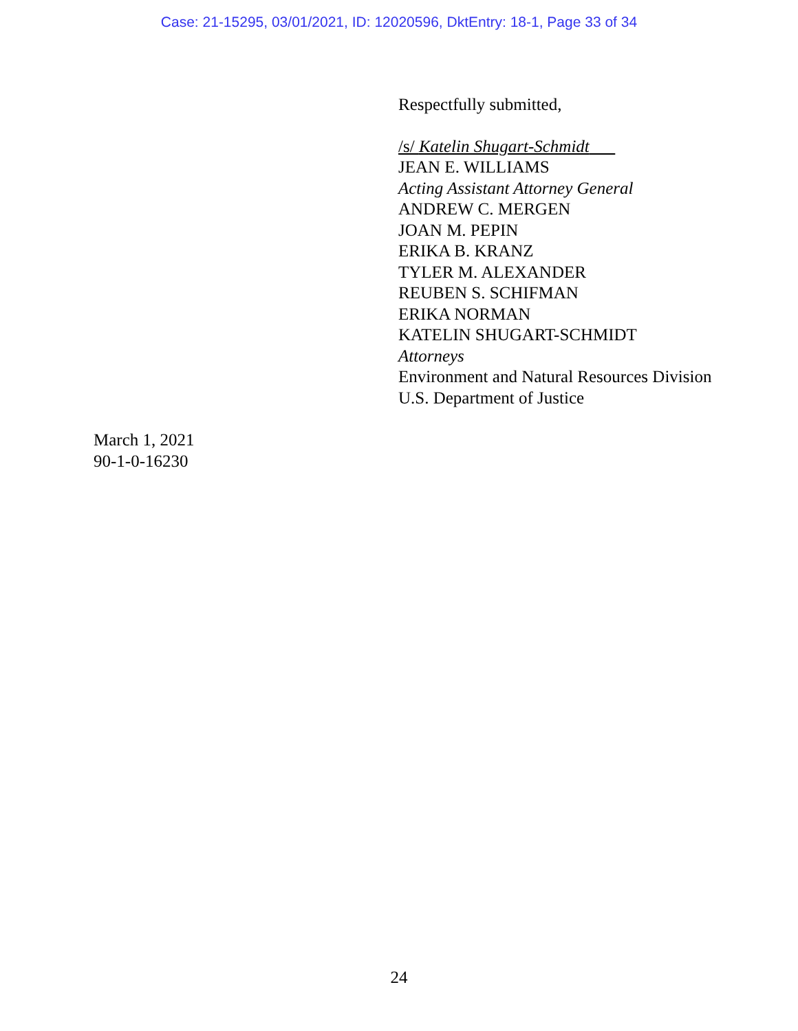Case: 21-15295, 03/01/2021, ID: 12020596, DktEntry: 18-1, Page 33 of 34
Respectfully submitted,
/s/ Katelin Shugart-Schmidt
JEAN E. WILLIAMS
Acting Assistant Attorney General
ANDREW C. MERGEN
JOAN M. PEPIN
ERIKA B. KRANZ
TYLER M. ALEXANDER
REUBEN S. SCHIFMAN
ERIKA NORMAN
KATELIN SHUGART-SCHMIDT
Attorneys
Environment and Natural Resources Division
U.S. Department of Justice
March 1, 2021
90-1-0-16230
24